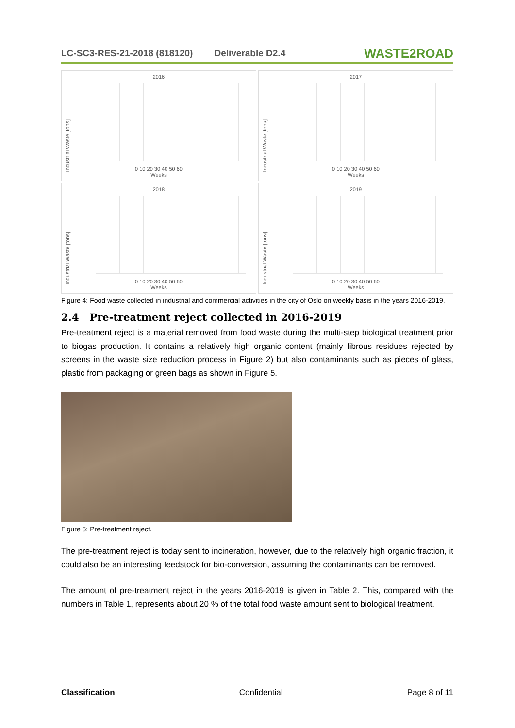LC-SC3-RES-21-2018 (818120) Deliverable D2.4 WASTE2ROAD
2016
Industrial Waste [tons]
0 10 20 30 40 50 60
Weeks
2017
Industrial Waste [tons]
0 10 20 30 40 50 60
Weeks
2018
Industrial Waste [tons]
0 10 20 30 40 50 60
Weeks
2019
Industrial Waste [tons]
0 10 20 30 40 50 60
Weeks
Figure 4: Food waste collected in industrial and commercial activities in the city of Oslo on weekly basis in the years 2016-2019.
2.4 Pre-treatment reject collected in 2016-2019
Pre-treatment reject is a material removed from food waste during the multi-step biological treatment prior to biogas production. It contains a relatively high organic content (mainly fibrous residues rejected by screens in the waste size reduction process in Figure 2) but also contaminants such as pieces of glass, plastic from packaging or green bags as shown in Figure 5.
Figure 5: Pre-treatment reject.
The pre-treatment reject is today sent to incineration, however, due to the relatively high organic fraction, it could also be an interesting feedstock for bio-conversion, assuming the contaminants can be removed.
The amount of pre-treatment reject in the years 2016-2019 is given in Table 2. This, compared with the numbers in Table 1, represents about 20 % of the total food waste amount sent to biological treatment.
Classification Confidential Page 8 of 11